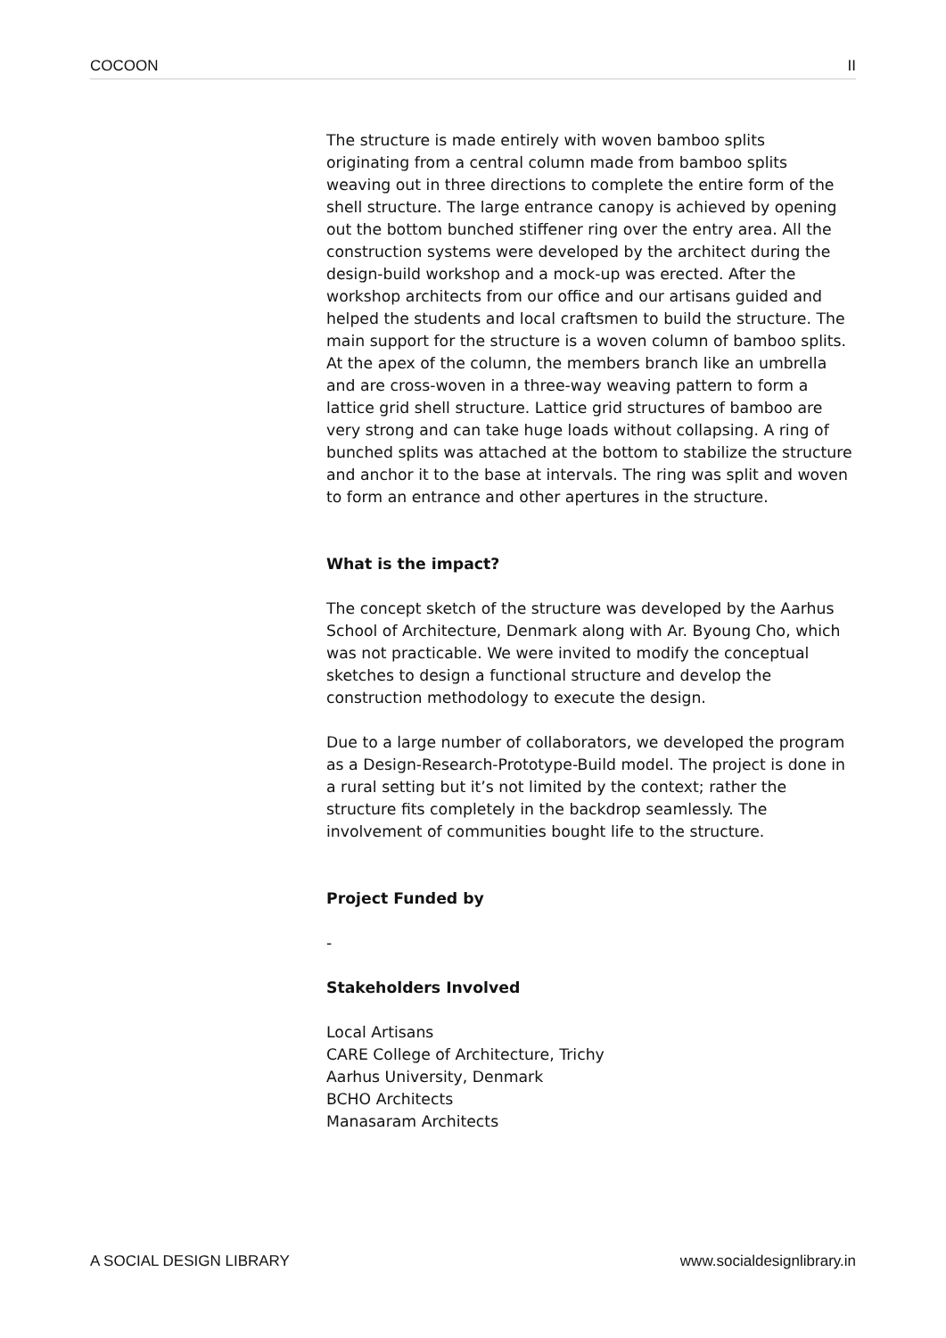COCOON II
The structure is made entirely with woven bamboo splits originating from a central column made from bamboo splits weaving out in three directions to complete the entire form of the shell structure. The large entrance canopy is achieved by opening out the bottom bunched stiffener ring over the entry area. All the construction systems were developed by the architect during the design-build workshop and a mock-up was erected. After the workshop architects from our office and our artisans guided and helped the students and local craftsmen to build the structure. The main support for the structure is a woven column of bamboo splits. At the apex of the column, the members branch like an umbrella and are cross-woven in a three-way weaving pattern to form a lattice grid shell structure. Lattice grid structures of bamboo are very strong and can take huge loads without collapsing. A ring of bunched splits was attached at the bottom to stabilize the structure and anchor it to the base at intervals. The ring was split and woven to form an entrance and other apertures in the structure.
What is the impact?
The concept sketch of the structure was developed by the Aarhus School of Architecture, Denmark along with Ar. Byoung Cho, which was not practicable. We were invited to modify the conceptual sketches to design a functional structure and develop the construction methodology to execute the design.
Due to a large number of collaborators, we developed the program as a Design-Research-Prototype-Build model. The project is done in a rural setting but it’s not limited by the context; rather the structure fits completely in the backdrop seamlessly. The involvement of communities bought life to the structure.
Project Funded by
-
Stakeholders Involved
Local Artisans
CARE College of Architecture, Trichy
Aarhus University, Denmark
BCHO Architects
Manasaram Architects
A SOCIAL DESIGN LIBRARY www.socialdesignlibrary.in